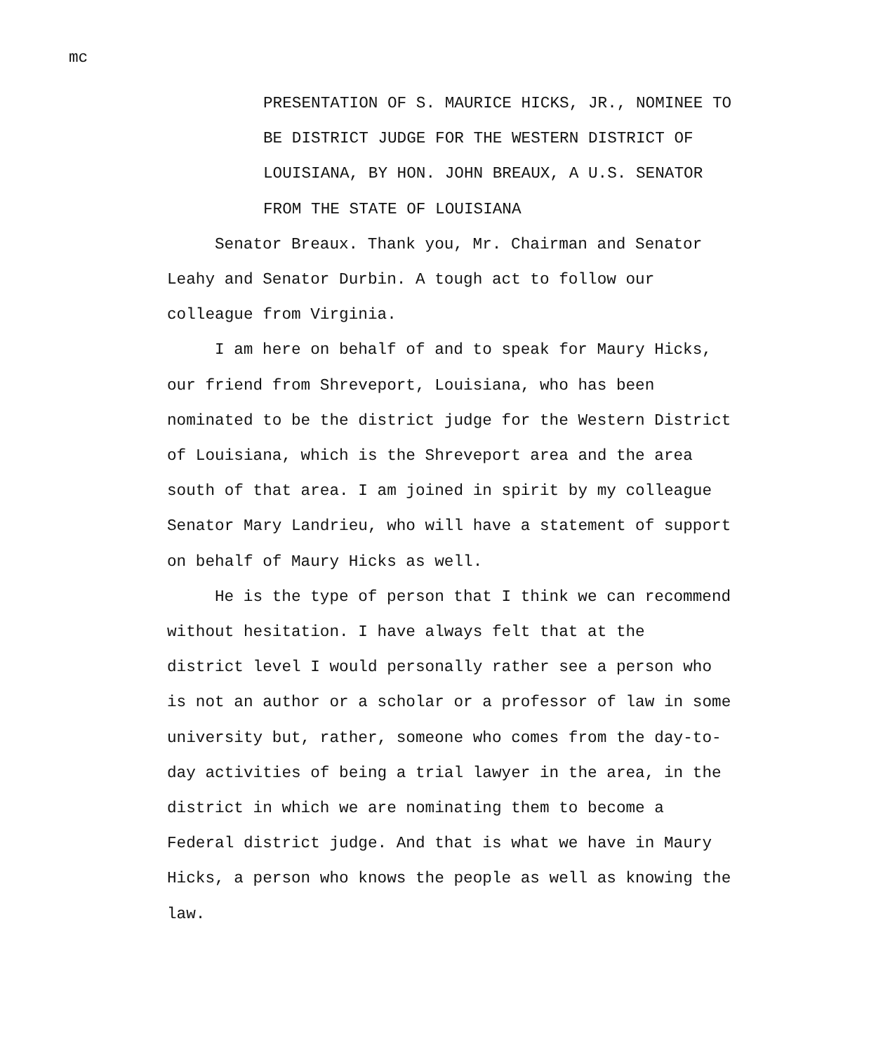mc
PRESENTATION OF S. MAURICE HICKS, JR., NOMINEE TO BE DISTRICT JUDGE FOR THE WESTERN DISTRICT OF LOUISIANA, BY HON. JOHN BREAUX, A U.S. SENATOR FROM THE STATE OF LOUISIANA
Senator Breaux. Thank you, Mr. Chairman and Senator Leahy and Senator Durbin. A tough act to follow our colleague from Virginia.
I am here on behalf of and to speak for Maury Hicks, our friend from Shreveport, Louisiana, who has been nominated to be the district judge for the Western District of Louisiana, which is the Shreveport area and the area south of that area. I am joined in spirit by my colleague Senator Mary Landrieu, who will have a statement of support on behalf of Maury Hicks as well.
He is the type of person that I think we can recommend without hesitation. I have always felt that at the district level I would personally rather see a person who is not an author or a scholar or a professor of law in some university but, rather, someone who comes from the day-to- day activities of being a trial lawyer in the area, in the district in which we are nominating them to become a Federal district judge. And that is what we have in Maury Hicks, a person who knows the people as well as knowing the law.